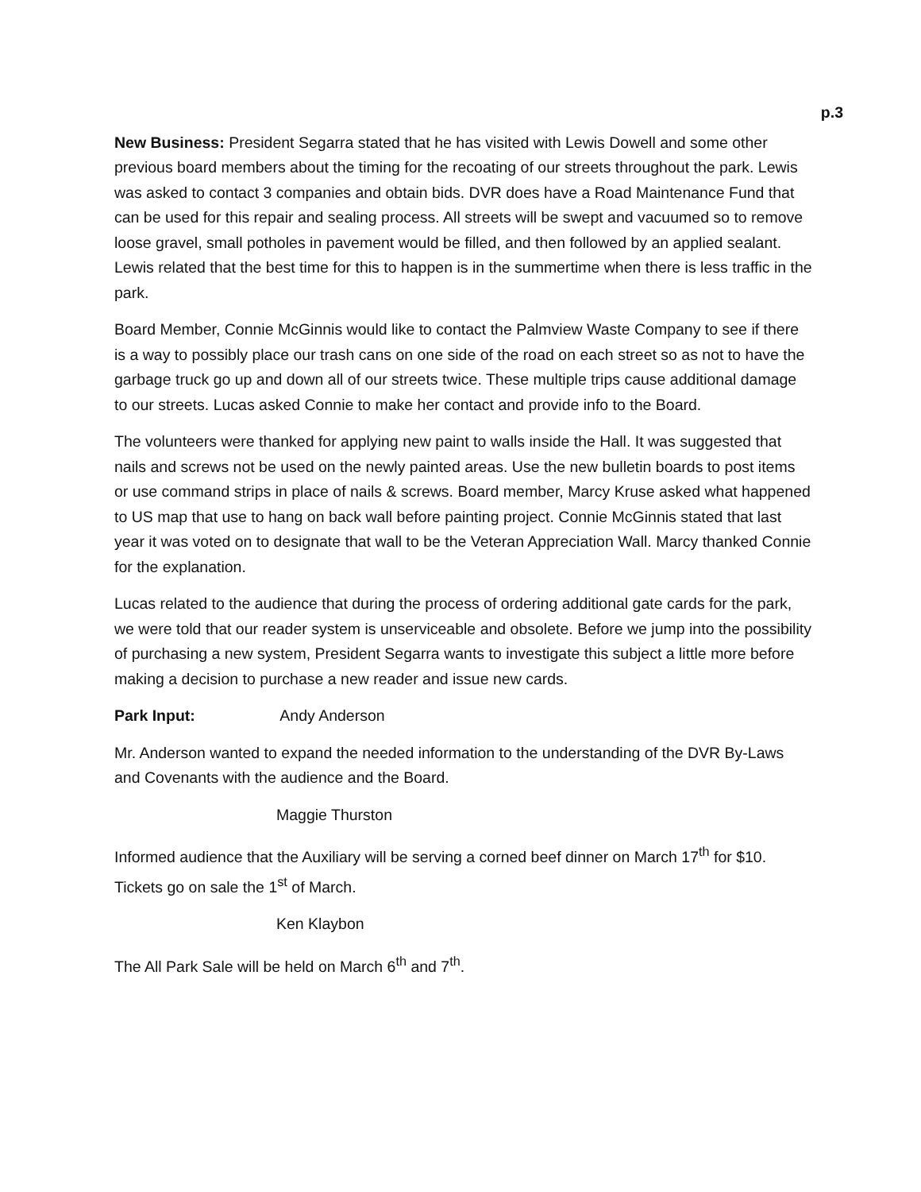p.3
New Business: President Segarra stated that he has visited with Lewis Dowell and some other previous board members about the timing for the recoating of our streets throughout the park. Lewis was asked to contact 3 companies and obtain bids. DVR does have a Road Maintenance Fund that can be used for this repair and sealing process. All streets will be swept and vacuumed so to remove loose gravel, small potholes in pavement would be filled, and then followed by an applied sealant. Lewis related that the best time for this to happen is in the summertime when there is less traffic in the park.
Board Member, Connie McGinnis would like to contact the Palmview Waste Company to see if there is a way to possibly place our trash cans on one side of the road on each street so as not to have the garbage truck go up and down all of our streets twice. These multiple trips cause additional damage to our streets. Lucas asked Connie to make her contact and provide info to the Board.
The volunteers were thanked for applying new paint to walls inside the Hall. It was suggested that nails and screws not be used on the newly painted areas. Use the new bulletin boards to post items or use command strips in place of nails & screws. Board member, Marcy Kruse asked what happened to US map that use to hang on back wall before painting project. Connie McGinnis stated that last year it was voted on to designate that wall to be the Veteran Appreciation Wall. Marcy thanked Connie for the explanation.
Lucas related to the audience that during the process of ordering additional gate cards for the park, we were told that our reader system is unserviceable and obsolete. Before we jump into the possibility of purchasing a new system, President Segarra wants to investigate this subject a little more before making a decision to purchase a new reader and issue new cards.
Park Input: Andy Anderson
Mr. Anderson wanted to expand the needed information to the understanding of the DVR By-Laws and Covenants with the audience and the Board.
Maggie Thurston
Informed audience that the Auxiliary will be serving a corned beef dinner on March 17<sup>th</sup> for $10. Tickets go on sale the 1<sup>st</sup> of March.
Ken Klaybon
The All Park Sale will be held on March 6<sup>th</sup> and 7<sup>th</sup>.